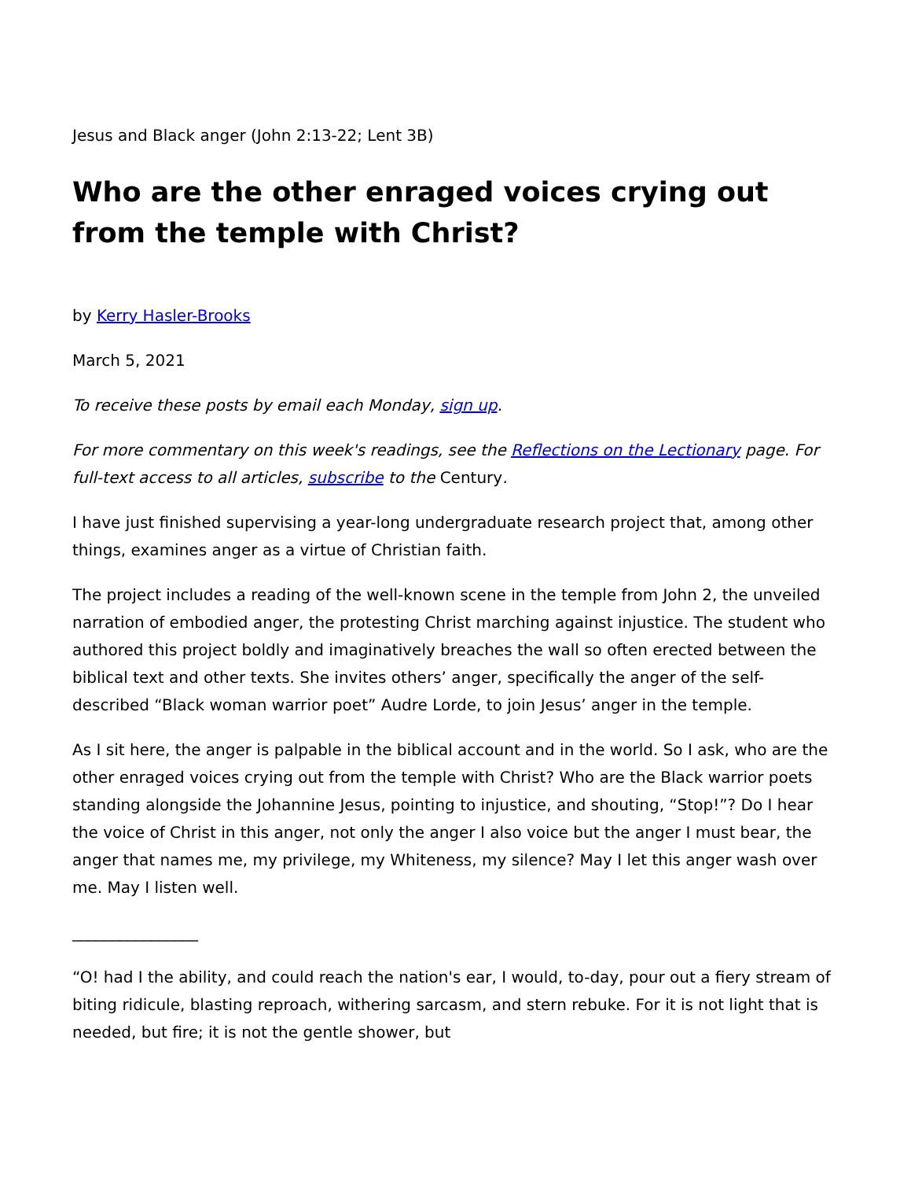Jesus and Black anger (John 2:13-22; Lent 3B)
Who are the other enraged voices crying out from the temple with Christ?
by Kerry Hasler-Brooks
March 5, 2021
To receive these posts by email each Monday, sign up.
For more commentary on this week's readings, see the Reflections on the Lectionary page. For full-text access to all articles, subscribe to the Century.
I have just finished supervising a year-long undergraduate research project that, among other things, examines anger as a virtue of Christian faith.
The project includes a reading of the well-known scene in the temple from John 2, the unveiled narration of embodied anger, the protesting Christ marching against injustice. The student who authored this project boldly and imaginatively breaches the wall so often erected between the biblical text and other texts. She invites others’ anger, specifically the anger of the self-described “Black woman warrior poet” Audre Lorde, to join Jesus’ anger in the temple.
As I sit here, the anger is palpable in the biblical account and in the world. So I ask, who are the other enraged voices crying out from the temple with Christ? Who are the Black warrior poets standing alongside the Johannine Jesus, pointing to injustice, and shouting, “Stop!”? Do I hear the voice of Christ in this anger, not only the anger I also voice but the anger I must bear, the anger that names me, my privilege, my Whiteness, my silence? May I let this anger wash over me. May I listen well.
________________
“O! had I the ability, and could reach the nation's ear, I would, to-day, pour out a fiery stream of biting ridicule, blasting reproach, withering sarcasm, and stern rebuke. For it is not light that is needed, but fire; it is not the gentle shower, but